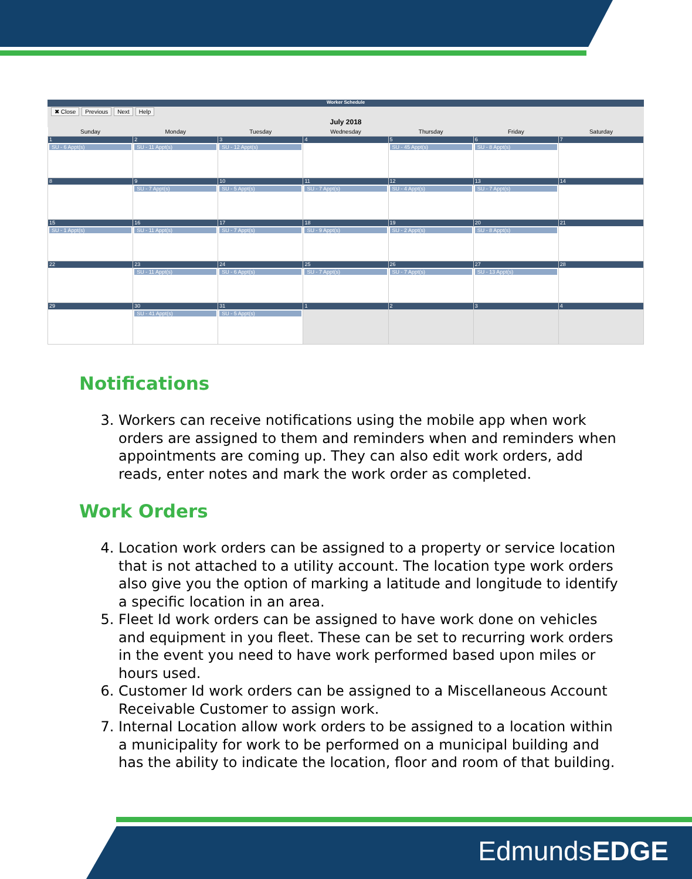Worker Schedule
✖ Close Previous Next Help
July 2018
| Sunday | Monday | Tuesday | Wednesday | Thursday | Friday | Saturday |
| --- | --- | --- | --- | --- | --- | --- |
| 1 SU - 6 Appt(s) | 2 SU - 11 Appt(s) | 3 SU - 12 Appt(s) | 4 | 5 SU - 45 Appt(s) | 6 SU - 8 Appt(s) | 7 |
| 8 | 9 SU - 7 Appt(s) | 10 SU - 5 Appt(s) | 11 SU - 7 Appt(s) | 12 SU - 4 Appt(s) | 13 SU - 7 Appt(s) | 14 |
| 15 SU - 1 Appt(s) | 16 SU - 11 Appt(s) | 17 SU - 7 Appt(s) | 18 SU - 9 Appt(s) | 19 SU - 2 Appt(s) | 20 SU - 8 Appt(s) | 21 |
| 22 | 23 SU - 11 Appt(s) | 24 SU - 6 Appt(s) | 25 SU - 7 Appt(s) | 26 SU - 7 Appt(s) | 27 SU - 13 Appt(s) | 28 |
| 29 | 30 SU - 41 Appt(s) | 31 SU - 5 Appt(s) | 1 | 2 | 3 | 4 |
Notifications
3. Workers can receive notifications using the mobile app when work orders are assigned to them and reminders when and reminders when appointments are coming up. They can also edit work orders, add reads, enter notes and mark the work order as completed.
Work Orders
4. Location work orders can be assigned to a property or service location that is not attached to a utility account. The location type work orders also give you the option of marking a latitude and longitude to identify a specific location in an area.
5. Fleet Id work orders can be assigned to have work done on vehicles and equipment in you fleet. These can be set to recurring work orders in the event you need to have work performed based upon miles or hours used.
6. Customer Id work orders can be assigned to a Miscellaneous Account Receivable Customer to assign work.
7. Internal Location allow work orders to be assigned to a location within a municipality for work to be performed on a municipal building and has the ability to indicate the location, floor and room of that building.
EdmundsEDGE